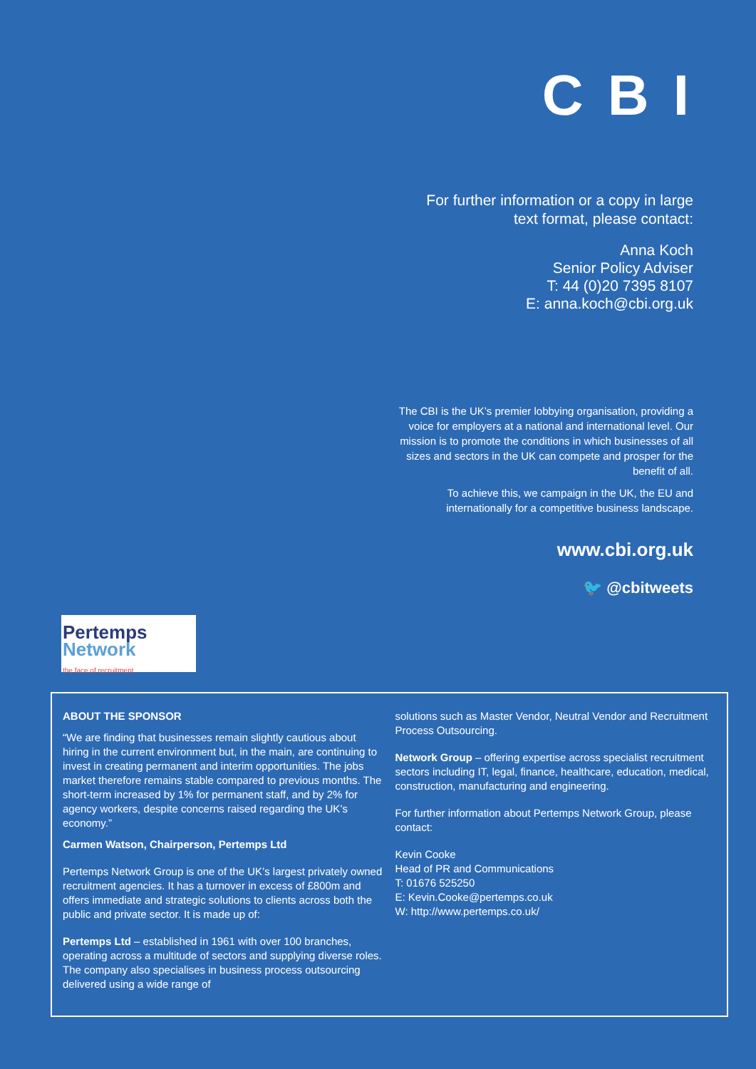C B I
For further information or a copy in large
text format, please contact:
Anna Koch
Senior Policy Adviser
T: 44 (0)20 7395 8107
E: anna.koch@cbi.org.uk
The CBI is the UK’s premier lobbying organisation, providing a voice for employers at a national and international level. Our mission is to promote the conditions in which businesses of all sizes and sectors in the UK can compete and prosper for the benefit of all.
To achieve this, we campaign in the UK, the EU and internationally for a competitive business landscape.
www.cbi.org.uk
🐦 @cbitweets
Pertemps
Network
the face of recruitment
ABOUT THE SPONSOR
“We are finding that businesses remain slightly cautious about hiring in the current environment but, in the main, are continuing to invest in creating permanent and interim opportunities. The jobs market therefore remains stable compared to previous months. The short-term increased by 1% for permanent staff, and by 2% for agency workers, despite concerns raised regarding the UK’s economy.”
Carmen Watson, Chairperson, Pertemps Ltd
Pertemps Network Group is one of the UK’s largest privately owned recruitment agencies. It has a turnover in excess of £800m and offers immediate and strategic solutions to clients across both the public and private sector. It is made up of:
Pertemps Ltd – established in 1961 with over 100 branches, operating across a multitude of sectors and supplying diverse roles. The company also specialises in business process outsourcing delivered using a wide range of
solutions such as Master Vendor, Neutral Vendor and Recruitment Process Outsourcing.
Network Group – offering expertise across specialist recruitment sectors including IT, legal, finance, healthcare, education, medical, construction, manufacturing and engineering.
For further information about Pertemps Network Group, please contact:
Kevin Cooke
Head of PR and Communications
T: 01676 525250
E: Kevin.Cooke@pertemps.co.uk
W: http://www.pertemps.co.uk/